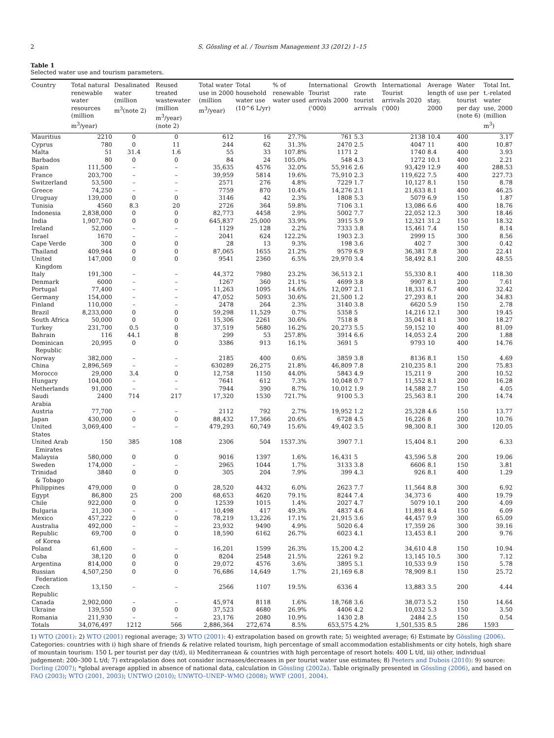2 S. Gössling et al. / Tourism Management 33 (2012) 1–15
Table 1
Selected water use and tourism parameters.
| Country | Total natural renewable water resources (million m<sup>3</sup>/year) | Desalinated water (million m<sup>3</sup>(note 2) | Reused treated wastewater (million m<sup>3</sup>/year) (note 2) | Total water use in 2000 (million m<sup>3</sup>/year) | Total household water use (10^6 L/yr) | % of renewable water used | International Tourist arrivals 2000 ('000) | Growth rate tourist arrivals | International Tourist arrivals 2020 ('000) | Average length of stay, 2000 | Water use per tourist per day (note 6) | Total Int. t.-related water use, 2000 (million m<sup>3</sup>) |
| --- | --- | --- | --- | --- | --- | --- | --- | --- | --- | --- | --- | --- |
| Mauritius | 2210 | 0 | 0 | 612 | 16 | 27.7% | 761 | 5.3 | 2138 | 10.4 | 400 | 3.17 |
| Cyprus | 780 | 0 | 11 | 244 | 62 | 31.3% | 2470 | 2.5 | 4047 | 11 | 400 | 10.87 |
| Malta | 51 | 31.4 | 1.6 | 55 | 33 | 107.8% | 1171 | 2 | 1740 | 8.4 | 400 | 3.93 |
| Barbados | 80 | 0 | 0 | 84 | 24 | 105.0% | 548 | 4.3 | 1272 | 10.1 | 400 | 2.21 |
| Spain | 111,500 | – | – | 35,635 | 4576 | 32.0% | 55,916 | 2.6 | 93,429 | 12.9 | 400 | 288.53 |
| France | 203,700 | – | – | 39,959 | 5814 | 19.6% | 75,910 | 2.3 | 119,622 | 7.5 | 400 | 227.73 |
| Switzerland | 53,500 | – | – | 2571 | 276 | 4.8% | 7229 | 1.7 | 10,127 | 8.1 | 150 | 8.78 |
| Greece | 74,250 | – | – | 7759 | 870 | 10.4% | 14,276 | 2.1 | 21,633 | 8.1 | 400 | 46.25 |
| Uruguay | 139,000 | 0 | 0 | 3146 | 42 | 2.3% | 1808 | 5.3 | 5079 | 6.9 | 150 | 1.87 |
| Tunisia | 4560 | 8.3 | 20 | 2726 | 364 | 59.8% | 7106 | 3.1 | 13,086 | 6.6 | 400 | 18.76 |
| Indonesia | 2,838,000 | 0 | 0 | 82,773 | 4458 | 2.9% | 5002 | 7.7 | 22,052 | 12.3 | 300 | 18.46 |
| India | 1,907,760 | 0 | 0 | 645,837 | 25,000 | 33.9% | 3915 | 5.9 | 12,321 | 31.2 | 150 | 18.32 |
| Ireland | 52,000 | – | – | 1129 | 128 | 2.2% | 7333 | 3.8 | 15,461 | 7.4 | 150 | 8.14 |
| Israel | 1670 | – | – | 2041 | 624 | 122.2% | 1903 | 2.3 | 2999 | 15 | 300 | 8.56 |
| Cape Verde | 300 | 0 | 0 | 28 | 13 | 9.3% | 198 | 3.6 | 402 | 7 | 300 | 0.42 |
| Thailand | 409,944 | 0 | 0 | 87,065 | 1655 | 21.2% | 9579 | 6.9 | 36,381 | 7.8 | 300 | 22.41 |
| United Kingdom | 147,000 | 0 | 0 | 9541 | 2360 | 6.5% | 29,970 | 3.4 | 58,492 | 8.1 | 200 | 48.55 |
| Italy | 191,300 | – | – | 44,372 | 7980 | 23.2% | 36,513 | 2.1 | 55,330 | 8.1 | 400 | 118.30 |
| Denmark | 6000 | – | – | 1267 | 360 | 21.1% | 4699 | 3.8 | 9907 | 8.1 | 200 | 7.61 |
| Portugal | 77,400 | – | – | 11,263 | 1095 | 14.6% | 12,097 | 2.1 | 18,331 | 6.7 | 400 | 32.42 |
| Germany | 154,000 | – | – | 47,052 | 5093 | 30.6% | 21,500 | 1.2 | 27,293 | 8.1 | 200 | 34.83 |
| Finland | 110,000 | – | – | 2478 | 264 | 2.3% | 3140 | 3.8 | 6620 | 5.9 | 150 | 2.78 |
| Brazil | 8,233,000 | 0 | 0 | 59,298 | 11,529 | 0.7% | 5358 | 5 | 14,216 | 12.1 | 300 | 19.45 |
| South Africa | 50,000 | 0 | 0 | 15,306 | 2261 | 30.6% | 7518 | 8 | 35,041 | 8.1 | 300 | 18.27 |
| Turkey | 231,700 | 0.5 | 0 | 37,519 | 5680 | 16.2% | 20,273 | 5.5 | 59,152 | 10 | 400 | 81.09 |
| Bahrain | 116 | 44.1 | 8 | 299 | 53 | 257.8% | 3914 | 6.6 | 14,053 | 2.4 | 200 | 1.88 |
| Dominican Republic | 20,995 | 0 | 0 | 3386 | 913 | 16.1% | 3691 | 5 | 9793 | 10 | 400 | 14.76 |
| Norway | 382,000 | – | – | 2185 | 400 | 0.6% | 3859 | 3.8 | 8136 | 8.1 | 150 | 4.69 |
| China | 2,896,569 | – | – | 630289 | 26,275 | 21.8% | 46,809 | 7.8 | 210,235 | 8.1 | 200 | 75.83 |
| Morocco | 29,000 | 3.4 | 0 | 12,758 | 1150 | 44.0% | 5843 | 4.9 | 15,211 | 9 | 200 | 10.52 |
| Hungary | 104,000 | – | – | 7641 | 612 | 7.3% | 10,048 | 0.7 | 11,552 | 8.1 | 200 | 16.28 |
| Netherlands | 91,000 | – | – | 7944 | 390 | 8.7% | 10,012 | 1.9 | 14,588 | 2.7 | 150 | 4.05 |
| Saudi Arabia | 2400 | 714 | 217 | 17,320 | 1530 | 721.7% | 9100 | 5.3 | 25,563 | 8.1 | 200 | 14.74 |
| Austria | 77,700 | – | – | 2112 | 792 | 2.7% | 19,952 | 1.2 | 25,328 | 4.6 | 150 | 13.77 |
| Japan | 430,000 | 0 | 0 | 88,432 | 17,366 | 20.6% | 6728 | 4.5 | 16,226 | 8 | 200 | 10.76 |
| United States | 3,069,400 | – | – | 479,293 | 60,749 | 15.6% | 49,402 | 3.5 | 98,300 | 8.1 | 300 | 120.05 |
| United Arab Emirates | 150 | 385 | 108 | 2306 | 504 | 1537.3% | 3907 | 7.1 | 15,404 | 8.1 | 200 | 6.33 |
| Malaysia | 580,000 | 0 | 0 | 9016 | 1397 | 1.6% | 16,431 | 5 | 43,596 | 5.8 | 200 | 19.06 |
| Sweden | 174,000 | – | – | 2965 | 1044 | 1.7% | 3133 | 3.8 | 6606 | 8.1 | 150 | 3.81 |
| Trinidad & Tobago | 3840 | 0 | 0 | 305 | 204 | 7.9% | 399 | 4.3 | 926 | 8.1 | 400 | 1.29 |
| Philippines | 479,000 | 0 | 0 | 28,520 | 4432 | 6.0% | 2623 | 7.7 | 11,564 | 8.8 | 300 | 6.92 |
| Egypt | 86,800 | 25 | 200 | 68,653 | 4620 | 79.1% | 8244 | 7.4 | 34,373 | 6 | 400 | 19.79 |
| Chile | 922,000 | 0 | 0 | 12539 | 1015 | 1.4% | 2027 | 4.7 | 5079 | 10.1 | 200 | 4.09 |
| Bulgaria | 21,300 | – | – | 10,498 | 417 | 49.3% | 4837 | 4.6 | 11,891 | 8.4 | 150 | 6.09 |
| Mexico | 457,222 | 0 | 0 | 78,219 | 13,226 | 17.1% | 21,915 | 3.6 | 44,457 | 9.9 | 300 | 65.09 |
| Australia | 492,000 | – | – | 23,932 | 9490 | 4.9% | 5020 | 6.4 | 17,359 | 26 | 300 | 39.16 |
| Republic of Korea | 69,700 | 0 | 0 | 18,590 | 6162 | 26.7% | 6023 | 4.1 | 13,453 | 8.1 | 200 | 9.76 |
| Poland | 61,600 | – | – | 16,201 | 1599 | 26.3% | 15,200 | 4.2 | 34,610 | 4.8 | 150 | 10.94 |
| Cuba | 38,120 | 0 | 0 | 8204 | 2548 | 21.5% | 2261 | 9.2 | 13,145 | 10.5 | 300 | 7.12 |
| Argentina | 814,000 | 0 | 0 | 29,072 | 4576 | 3.6% | 3895 | 5.1 | 10,533 | 9.9 | 150 | 5.78 |
| Russian Federation | 4,507,250 | 0 | 0 | 76,686 | 14,649 | 1.7% | 21,169 | 6.8 | 78,909 | 8.1 | 150 | 25.72 |
| Czech Republic | 13,150 | – | – | 2566 | 1107 | 19.5% | 6336 | 4 | 13,883 | 3.5 | 200 | 4.44 |
| Canada | 2,902,000 | – | – | 45,974 | 8118 | 1.6% | 18,768 | 3.6 | 38,073 | 5.2 | 150 | 14.64 |
| Ukraine | 139,550 | 0 | 0 | 37,523 | 4680 | 26.9% | 4406 | 4.2 | 10,032 | 5.3 | 150 | 3.50 |
| Romania | 211,930 | – | – | 23,176 | 2080 | 10.9% | 1430 | 2.8 | 2484 | 2.5 | 150 | 0.54 |
| Totals | 34,076,497 | 1212 | 566 | 2,886,364 | 272,674 | 8.5% | 653,575 | 4.2% | 1,501,535 | 8.5 | 286 | 1593 |
1) WTO (2001): 2) WTO (2001) regional average; 3) WTO (2001): 4) extrapolation based on growth rate; 5) weighted average; 6) Estimate by Gössling (2006). Categories: countries with i) high share of friends & relative related tourism, high percentage of small accommodation establishments or city hotels, high share of mountain tourism: 150 L per tourist per day (t/d), ii) Mediterranean & countries with high percentage of resort hotels: 400 L t/d, iii) other, individual judgement: 200–300 L t/d; 7) extrapolation does not consider increases/decreases in per tourist water use estimates; 8) Peeters and Dubois (2010): 9) source: Dorling (2007); *global average applied in absence of national data, calculation in Gössling (2002a). Table originally presented in Gössling (2006), and based on FAO (2003); WTO (2001, 2003); UNTWO (2010); UNWTO–UNEP–WMO (2008); WWF (2001, 2004).